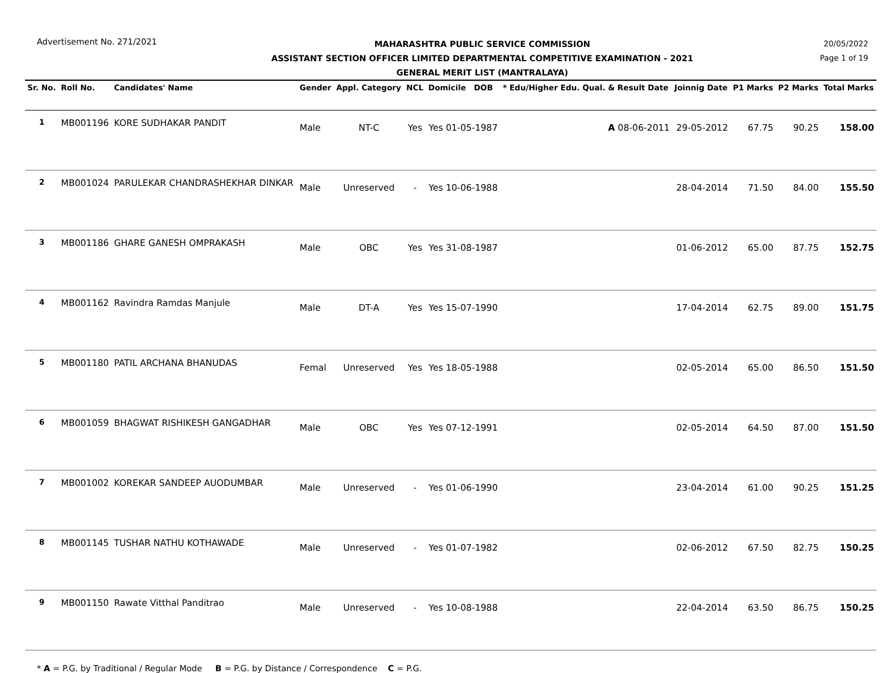Advertisement No. 271/2021
MAHARASHTRA PUBLIC SERVICE COMMISSION
ASSISTANT SECTION OFFICER LIMITED DEPARTMENTAL COMPETITIVE EXAMINATION - 2021
GENERAL MERIT LIST (MANTRALAYA)
20/05/2022
Page 1 of 19
| Sr. No. | Roll No. | Candidates' Name | Gender | Appl. Category | NCL | Domicile DOB | * Edu/Higher Edu. Qual. & Result Date | Joinnig Date | P1 Marks | P2 Marks | Total Marks |
| --- | --- | --- | --- | --- | --- | --- | --- | --- | --- | --- | --- |
| 1 | MB001196 | KORE SUDHAKAR PANDIT | Male | NT-C | Yes | Yes 01-05-1987 | A 08-06-2011 | 29-05-2012 | 67.75 | 90.25 | 158.00 |
| 2 | MB001024 | PARULEKAR CHANDRASHEKHAR DINKAR | Male | Unreserved | - | Yes 10-06-1988 | | 28-04-2014 | 71.50 | 84.00 | 155.50 |
| 3 | MB001186 | GHARE GANESH OMPRAKASH | Male | OBC | Yes | Yes 31-08-1987 | | 01-06-2012 | 65.00 | 87.75 | 152.75 |
| 4 | MB001162 | Ravindra Ramdas Manjule | Male | DT-A | Yes | Yes 15-07-1990 | | 17-04-2014 | 62.75 | 89.00 | 151.75 |
| 5 | MB001180 | PATIL ARCHANA BHANUDAS | Femal | Unreserved | Yes | Yes 18-05-1988 | | 02-05-2014 | 65.00 | 86.50 | 151.50 |
| 6 | MB001059 | BHAGWAT RISHIKESH GANGADHAR | Male | OBC | Yes | Yes 07-12-1991 | | 02-05-2014 | 64.50 | 87.00 | 151.50 |
| 7 | MB001002 | KOREKAR SANDEEP AUODUMBAR | Male | Unreserved | - | Yes 01-06-1990 | | 23-04-2014 | 61.00 | 90.25 | 151.25 |
| 8 | MB001145 | TUSHAR NATHU KOTHAWADE | Male | Unreserved | - | Yes 01-07-1982 | | 02-06-2012 | 67.50 | 82.75 | 150.25 |
| 9 | MB001150 | Rawate Vitthal Panditrao | Male | Unreserved | - | Yes 10-08-1988 | | 22-04-2014 | 63.50 | 86.75 | 150.25 |
* A = P.G. by Traditional / Regular Mode B = P.G. by Distance / Correspondence C = P.G.